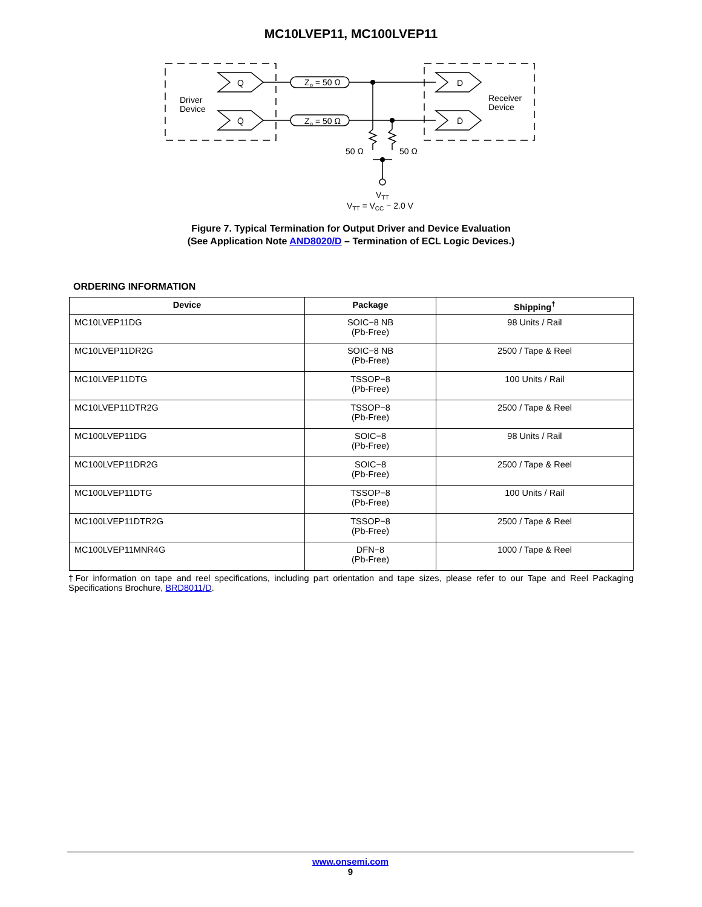MC10LVEP11, MC100LVEP11
Q
Q̄
D
D̄
Driver
Device
Receiver
Device
Zo = 50 Ω
Zo = 50 Ω
50 Ω
50 Ω
VTT
VTT = VCC − 2.0 V
Figure 7. Typical Termination for Output Driver and Device Evaluation
(See Application Note AND8020/D – Termination of ECL Logic Devices.)
ORDERING INFORMATION
| Device | Package | Shipping<sup>†</sup> |
| --- | --- | --- |
| MC10LVEP11DG | SOIC−8 NB (Pb-Free) | 98 Units / Rail |
| MC10LVEP11DR2G | SOIC−8 NB (Pb-Free) | 2500 / Tape & Reel |
| MC10LVEP11DTG | TSSOP−8 (Pb-Free) | 100 Units / Rail |
| MC10LVEP11DTR2G | TSSOP−8 (Pb-Free) | 2500 / Tape & Reel |
| MC100LVEP11DG | SOIC−8 (Pb-Free) | 98 Units / Rail |
| MC100LVEP11DR2G | SOIC−8 (Pb-Free) | 2500 / Tape & Reel |
| MC100LVEP11DTG | TSSOP−8 (Pb-Free) | 100 Units / Rail |
| MC100LVEP11DTR2G | TSSOP−8 (Pb-Free) | 2500 / Tape & Reel |
| MC100LVEP11MNR4G | DFN−8 (Pb-Free) | 1000 / Tape & Reel |
†For information on tape and reel specifications, including part orientation and tape sizes, please refer to our Tape and Reel Packaging Specifications Brochure, BRD8011/D.
www.onsemi.com
9